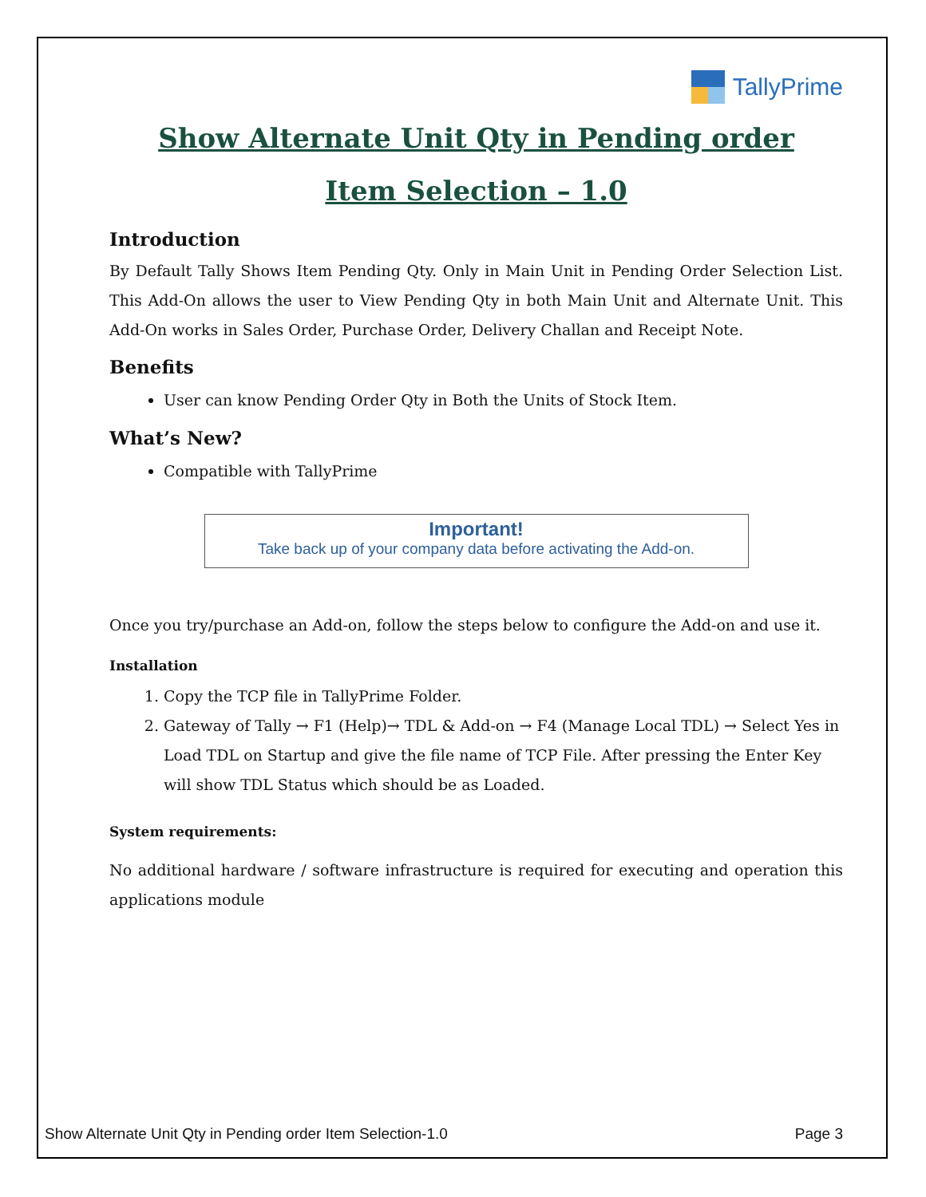TallyPrime
Show Alternate Unit Qty in Pending order
Item Selection – 1.0
Introduction
By Default Tally Shows Item Pending Qty. Only in Main Unit in Pending Order Selection List. This Add-On allows the user to View Pending Qty in both Main Unit and Alternate Unit. This Add-On works in Sales Order, Purchase Order, Delivery Challan and Receipt Note.
Benefits
User can know Pending Order Qty in Both the Units of Stock Item.
What’s New?
Compatible with TallyPrime
Important!
Take back up of your company data before activating the Add-on.
Once you try/purchase an Add-on, follow the steps below to configure the Add-on and use it.
Installation
1. Copy the TCP file in TallyPrime Folder.
2. Gateway of Tally → F1 (Help)→ TDL & Add-on → F4 (Manage Local TDL) → Select Yes in Load TDL on Startup and give the file name of TCP File. After pressing the Enter Key will show TDL Status which should be as Loaded.
System requirements:
No additional hardware / software infrastructure is required for executing and operation this applications module
Show Alternate Unit Qty in Pending order Item Selection-1.0 Page 3